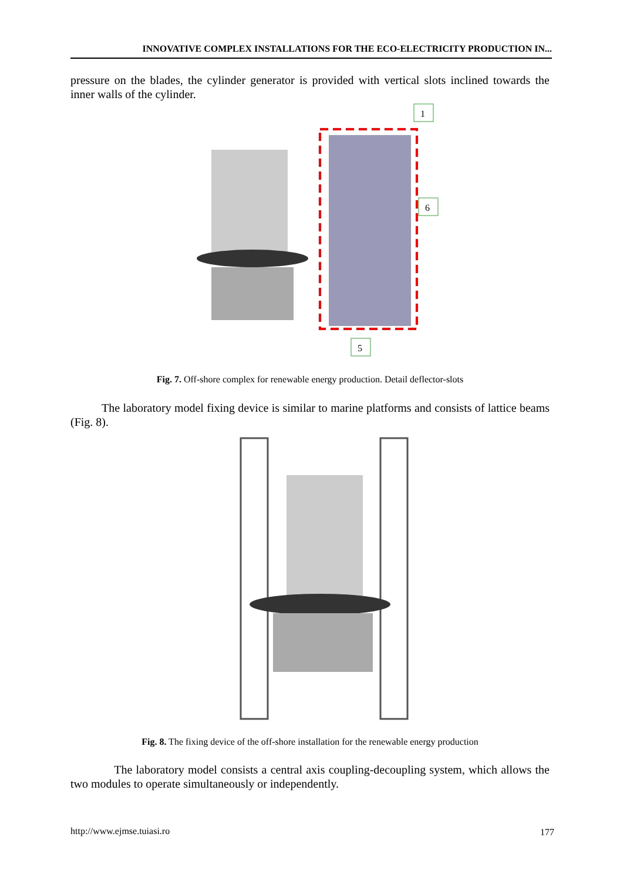INNOVATIVE COMPLEX INSTALLATIONS FOR THE ECO-ELECTRICITY PRODUCTION IN...
pressure on the blades, the cylinder generator is provided with vertical slots inclined towards the inner walls of the cylinder.
1
6
5
Fig. 7. Off-shore complex for renewable energy production. Detail deflector-slots
The laboratory model fixing device is similar to marine platforms and consists of lattice beams (Fig. 8).
Fig. 8. The fixing device of the off-shore installation for the renewable energy production
The laboratory model consists a central axis coupling-decoupling system, which allows the two modules to operate simultaneously or independently.
http://www.ejmse.tuiasi.ro 177